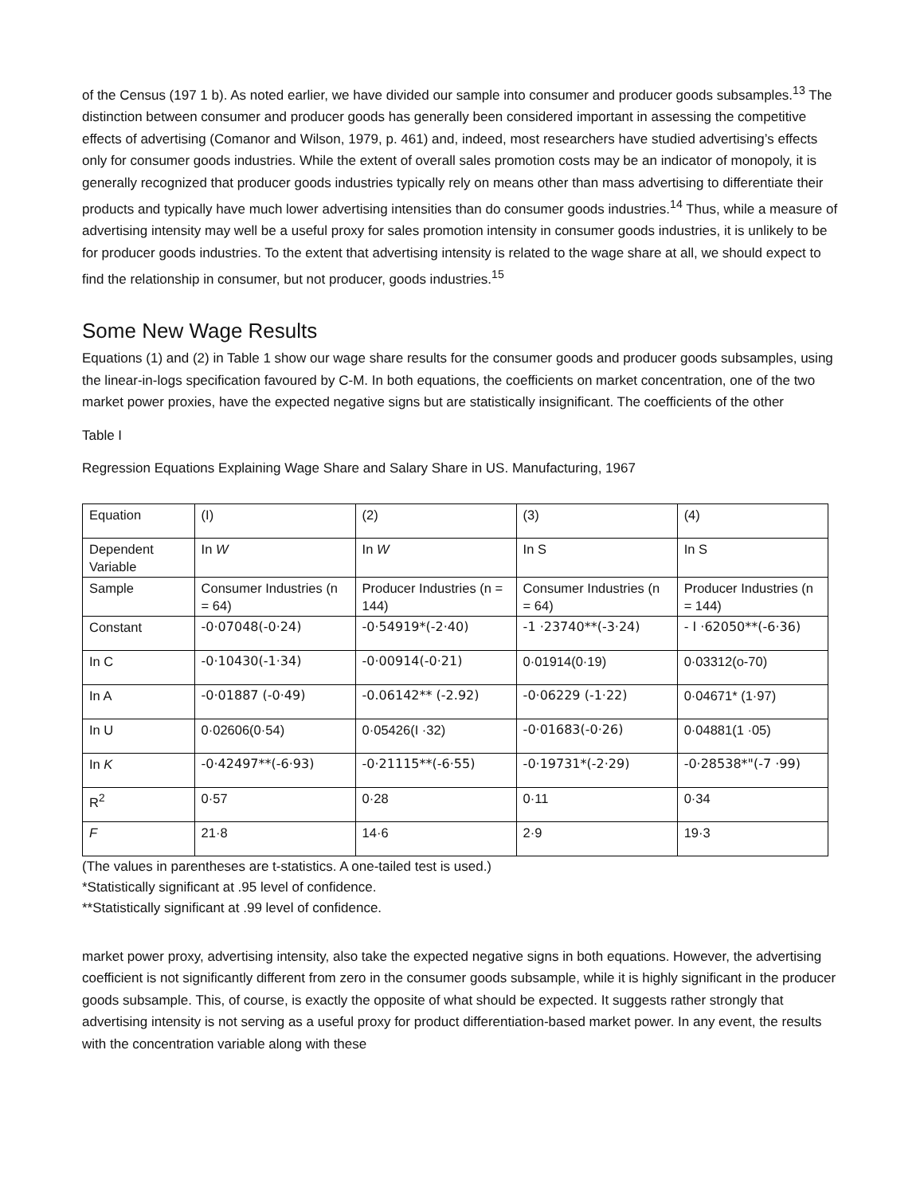of the Census (197 1 b). As noted earlier, we have divided our sample into consumer and producer goods subsamples.<sup>13</sup> The distinction between consumer and producer goods has generally been considered important in assessing the competitive effects of advertising (Comanor and Wilson, 1979, p. 461) and, indeed, most researchers have studied advertising’s effects only for consumer goods industries. While the extent of overall sales promotion costs may be an indicator of monopoly, it is generally recognized that producer goods industries typically rely on means other than mass advertising to differentiate their products and typically have much lower advertising intensities than do consumer goods industries.<sup>14</sup> Thus, while a measure of advertising intensity may well be a useful proxy for sales promotion intensity in consumer goods industries, it is unlikely to be for producer goods industries. To the extent that advertising intensity is related to the wage share at all, we should expect to find the relationship in consumer, but not producer, goods industries.<sup>15</sup>
Some New Wage Results
Equations (1) and (2) in Table 1 show our wage share results for the consumer goods and producer goods subsamples, using the linear-in-logs specification favoured by C-M. In both equations, the coefficients on market concentration, one of the two market power proxies, have the expected negative signs but are statistically insignificant. The coefficients of the other
Table I
Regression Equations Explaining Wage Share and Salary Share in US. Manufacturing, 1967
| Equation | (I) | (2) | (3) | (4) |
| Dependent Variable | In W | In W | In S | In S |
| Sample | Consumer Industries (n = 64) | Producer Industries (n = 144) | Consumer Industries (n = 64) | Producer Industries (n = 144) |
| Constant | -0·07048(-0·24) | -0·54919*(-2·40) | -1 ·23740**(-3·24) | - I ·62050**(-6·36) |
| In C | -0·10430(-1·34) | -0·00914(-0·21) | 0·01914(0·19) | 0·03312(o-70) |
| In A | -0·01887 (-0·49) | -0.06142** (-2.92) | -0·06229 (-1·22) | 0·04671* (1·97) |
| In U | 0·02606(0·54) | 0·05426(I ·32) | -0·01683(-0·26) | 0·04881(1 ·05) |
| In K | -0·42497**(-6·93) | -0·21115**(-6·55) | -0·19731*(-2·29) | -0·28538*"(-7 ·99) |
| R<sup>2</sup> | 0·57 | 0·28 | 0·11 | 0·34 |
| F | 21·8 | 14·6 | 2·9 | 19·3 |
(The values in parentheses are t-statistics. A one-tailed test is used.)
*Statistically significant at .95 level of confidence.
**Statistically significant at .99 level of confidence.
market power proxy, advertising intensity, also take the expected negative signs in both equations. However, the advertising coefficient is not significantly different from zero in the consumer goods subsample, while it is highly significant in the producer goods subsample. This, of course, is exactly the opposite of what should be expected. It suggests rather strongly that advertising intensity is not serving as a useful proxy for product differentiation-based market power. In any event, the results with the concentration variable along with these